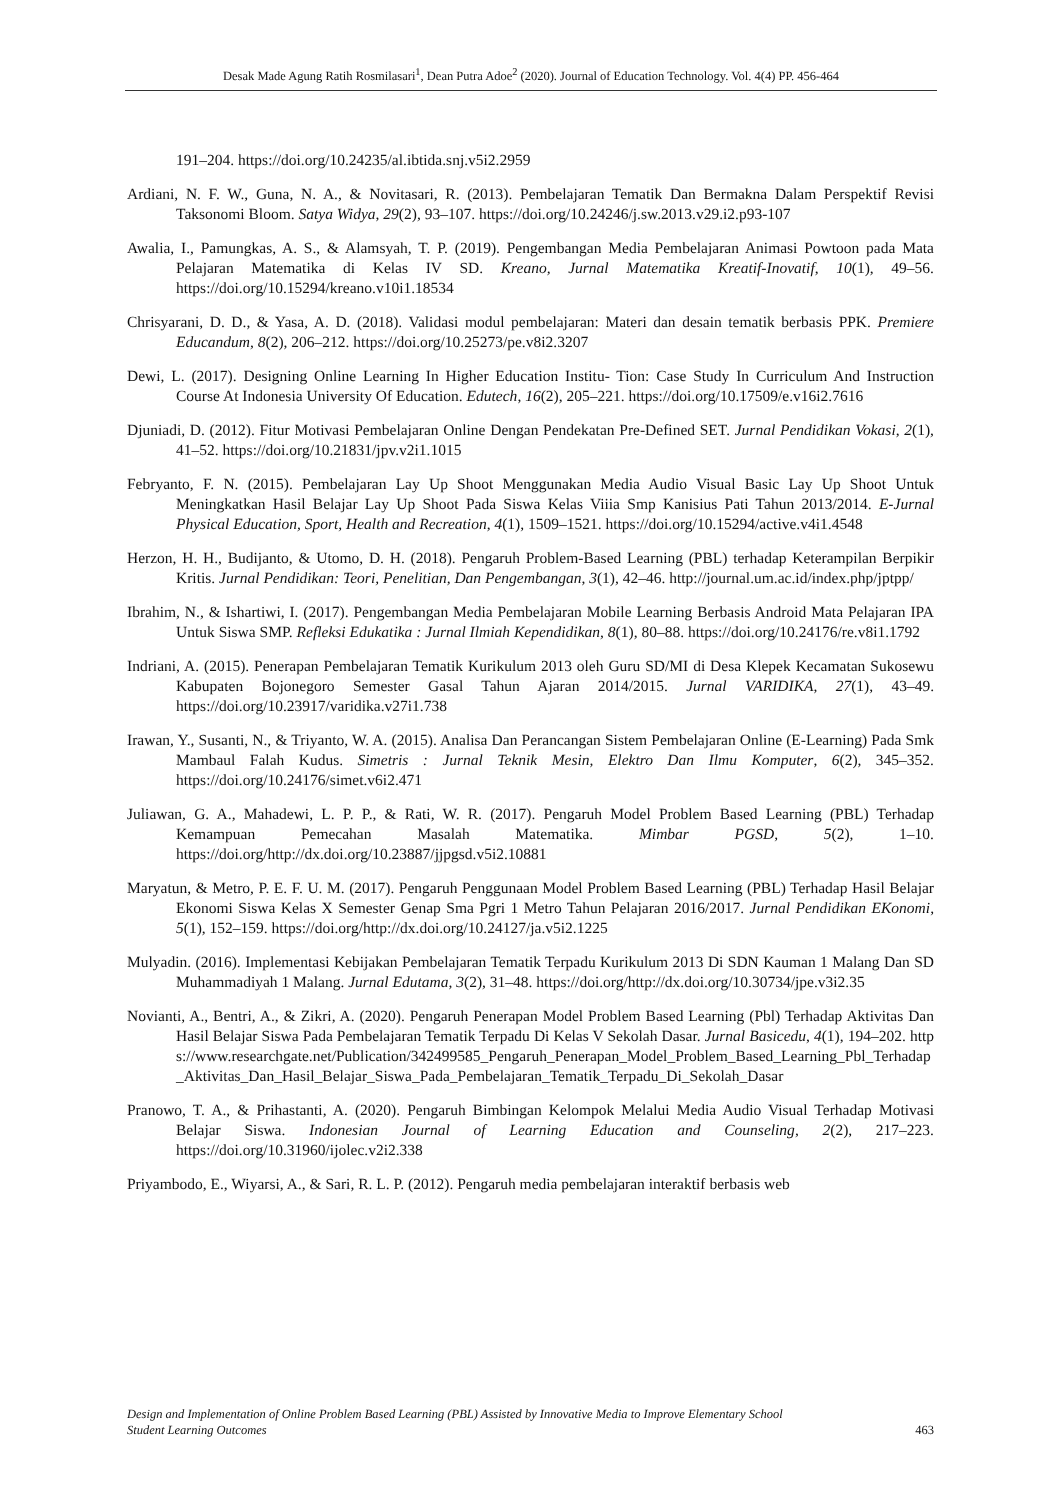Desak Made Agung Ratih Rosmilasari<sup>1</sup>, Dean Putra Adoe<sup>2</sup> (2020). Journal of Education Technology. Vol. 4(4) PP. 456-464
191–204. https://doi.org/10.24235/al.ibtida.snj.v5i2.2959
Ardiani, N. F. W., Guna, N. A., & Novitasari, R. (2013). Pembelajaran Tematik Dan Bermakna Dalam Perspektif Revisi Taksonomi Bloom. Satya Widya, 29(2), 93–107. https://doi.org/10.24246/j.sw.2013.v29.i2.p93-107
Awalia, I., Pamungkas, A. S., & Alamsyah, T. P. (2019). Pengembangan Media Pembelajaran Animasi Powtoon pada Mata Pelajaran Matematika di Kelas IV SD. Kreano, Jurnal Matematika Kreatif-Inovatif, 10(1), 49–56. https://doi.org/10.15294/kreano.v10i1.18534
Chrisyarani, D. D., & Yasa, A. D. (2018). Validasi modul pembelajaran: Materi dan desain tematik berbasis PPK. Premiere Educandum, 8(2), 206–212. https://doi.org/10.25273/pe.v8i2.3207
Dewi, L. (2017). Designing Online Learning In Higher Education Institu- Tion: Case Study In Curriculum And Instruction Course At Indonesia University Of Education. Edutech, 16(2), 205–221. https://doi.org/10.17509/e.v16i2.7616
Djuniadi, D. (2012). Fitur Motivasi Pembelajaran Online Dengan Pendekatan Pre-Defined SET. Jurnal Pendidikan Vokasi, 2(1), 41–52. https://doi.org/10.21831/jpv.v2i1.1015
Febryanto, F. N. (2015). Pembelajaran Lay Up Shoot Menggunakan Media Audio Visual Basic Lay Up Shoot Untuk Meningkatkan Hasil Belajar Lay Up Shoot Pada Siswa Kelas Viiia Smp Kanisius Pati Tahun 2013/2014. E-Jurnal Physical Education, Sport, Health and Recreation, 4(1), 1509–1521. https://doi.org/10.15294/active.v4i1.4548
Herzon, H. H., Budijanto, & Utomo, D. H. (2018). Pengaruh Problem-Based Learning (PBL) terhadap Keterampilan Berpikir Kritis. Jurnal Pendidikan: Teori, Penelitian, Dan Pengembangan, 3(1), 42–46. http://journal.um.ac.id/index.php/jptpp/
Ibrahim, N., & Ishartiwi, I. (2017). Pengembangan Media Pembelajaran Mobile Learning Berbasis Android Mata Pelajaran IPA Untuk Siswa SMP. Refleksi Edukatika : Jurnal Ilmiah Kependidikan, 8(1), 80–88. https://doi.org/10.24176/re.v8i1.1792
Indriani, A. (2015). Penerapan Pembelajaran Tematik Kurikulum 2013 oleh Guru SD/MI di Desa Klepek Kecamatan Sukosewu Kabupaten Bojonegoro Semester Gasal Tahun Ajaran 2014/2015. Jurnal VARIDIKA, 27(1), 43–49. https://doi.org/10.23917/varidika.v27i1.738
Irawan, Y., Susanti, N., & Triyanto, W. A. (2015). Analisa Dan Perancangan Sistem Pembelajaran Online (E-Learning) Pada Smk Mambaul Falah Kudus. Simetris : Jurnal Teknik Mesin, Elektro Dan Ilmu Komputer, 6(2), 345–352. https://doi.org/10.24176/simet.v6i2.471
Juliawan, G. A., Mahadewi, L. P. P., & Rati, W. R. (2017). Pengaruh Model Problem Based Learning (PBL) Terhadap Kemampuan Pemecahan Masalah Matematika. Mimbar PGSD, 5(2), 1–10. https://doi.org/http://dx.doi.org/10.23887/jjpgsd.v5i2.10881
Maryatun, & Metro, P. E. F. U. M. (2017). Pengaruh Penggunaan Model Problem Based Learning (PBL) Terhadap Hasil Belajar Ekonomi Siswa Kelas X Semester Genap Sma Pgri 1 Metro Tahun Pelajaran 2016/2017. Jurnal Pendidikan EKonomi, 5(1), 152–159. https://doi.org/http://dx.doi.org/10.24127/ja.v5i2.1225
Mulyadin. (2016). Implementasi Kebijakan Pembelajaran Tematik Terpadu Kurikulum 2013 Di SDN Kauman 1 Malang Dan SD Muhammadiyah 1 Malang. Jurnal Edutama, 3(2), 31–48. https://doi.org/http://dx.doi.org/10.30734/jpe.v3i2.35
Novianti, A., Bentri, A., & Zikri, A. (2020). Pengaruh Penerapan Model Problem Based Learning (Pbl) Terhadap Aktivitas Dan Hasil Belajar Siswa Pada Pembelajaran Tematik Terpadu Di Kelas V Sekolah Dasar. Jurnal Basicedu, 4(1), 194–202. https://www.researchgate.net/Publication/342499585_Pengaruh_Penerapan_Model_Problem_Based_Learning_Pbl_Terhadap_Aktivitas_Dan_Hasil_Belajar_Siswa_Pada_Pembelajaran_Tematik_Terpadu_Di_Sekolah_Dasar
Pranowo, T. A., & Prihastanti, A. (2020). Pengaruh Bimbingan Kelompok Melalui Media Audio Visual Terhadap Motivasi Belajar Siswa. Indonesian Journal of Learning Education and Counseling, 2(2), 217–223. https://doi.org/10.31960/ijolec.v2i2.338
Priyambodo, E., Wiyarsi, A., & Sari, R. L. P. (2012). Pengaruh media pembelajaran interaktif berbasis web
Design and Implementation of Online Problem Based Learning (PBL) Assisted by Innovative Media to Improve Elementary School
Student Learning Outcomes
463